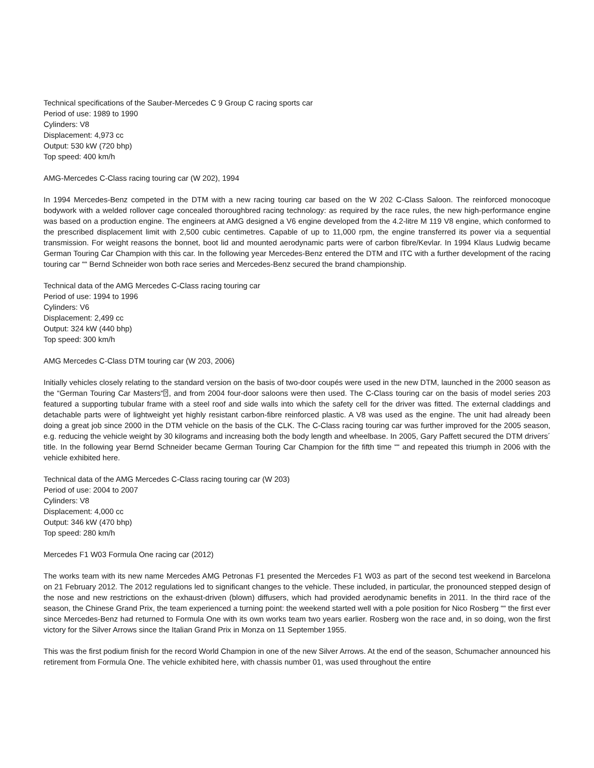Technical specifications of the Sauber-Mercedes C 9 Group C racing sports car
Period of use: 1989 to 1990
Cylinders: V8
Displacement: 4,973 cc
Output: 530 kW (720 bhp)
Top speed: 400 km/h
AMG-Mercedes C-Class racing touring car (W 202), 1994
In 1994 Mercedes-Benz competed in the DTM with a new racing touring car based on the W 202 C-Class Saloon. The reinforced monocoque bodywork with a welded rollover cage concealed thoroughbred racing technology: as required by the race rules, the new high-performance engine was based on a production engine. The engineers at AMG designed a V6 engine developed from the 4.2-litre M 119 V8 engine, which conformed to the prescribed displacement limit with 2,500 cubic centimetres. Capable of up to 11,000 rpm, the engine transferred its power via a sequential transmission. For weight reasons the bonnet, boot lid and mounted aerodynamic parts were of carbon fibre/Kevlar. In 1994 Klaus Ludwig became German Touring Car Champion with this car. In the following year Mercedes-Benz entered the DTM and ITC with a further development of the racing touring car ““ Bernd Schneider won both race series and Mercedes-Benz secured the brand championship.
Technical data of the AMG Mercedes C-Class racing touring car
Period of use: 1994 to 1996
Cylinders: V6
Displacement: 2,499 cc
Output: 324 kW (440 bhp)
Top speed: 300 km/h
AMG Mercedes C-Class DTM touring car (W 203, 2006)
Initially vehicles closely relating to the standard version on the basis of two-door coupés were used in the new DTM, launched in the 2000 season as the “German Touring Car Masters“⍰, and from 2004 four-door saloons were then used. The C-Class touring car on the basis of model series 203 featured a supporting tubular frame with a steel roof and side walls into which the safety cell for the driver was fitted. The external claddings and detachable parts were of lightweight yet highly resistant carbon-fibre reinforced plastic. A V8 was used as the engine. The unit had already been doing a great job since 2000 in the DTM vehicle on the basis of the CLK. The C-Class racing touring car was further improved for the 2005 season, e.g. reducing the vehicle weight by 30 kilograms and increasing both the body length and wheelbase. In 2005, Gary Paffett secured the DTM drivers´ title. In the following year Bernd Schneider became German Touring Car Champion for the fifth time ““ and repeated this triumph in 2006 with the vehicle exhibited here.
Technical data of the AMG Mercedes C-Class racing touring car (W 203)
Period of use: 2004 to 2007
Cylinders: V8
Displacement: 4,000 cc
Output: 346 kW (470 bhp)
Top speed: 280 km/h
Mercedes F1 W03 Formula One racing car (2012)
The works team with its new name Mercedes AMG Petronas F1 presented the Mercedes F1 W03 as part of the second test weekend in Barcelona on 21 February 2012. The 2012 regulations led to significant changes to the vehicle. These included, in particular, the pronounced stepped design of the nose and new restrictions on the exhaust-driven (blown) diffusers, which had provided aerodynamic benefits in 2011. In the third race of the season, the Chinese Grand Prix, the team experienced a turning point: the weekend started well with a pole position for Nico Rosberg ““ the first ever since Mercedes-Benz had returned to Formula One with its own works team two years earlier. Rosberg won the race and, in so doing, won the first victory for the Silver Arrows since the Italian Grand Prix in Monza on 11 September 1955.
This was the first podium finish for the record World Champion in one of the new Silver Arrows. At the end of the season, Schumacher announced his retirement from Formula One. The vehicle exhibited here, with chassis number 01, was used throughout the entire